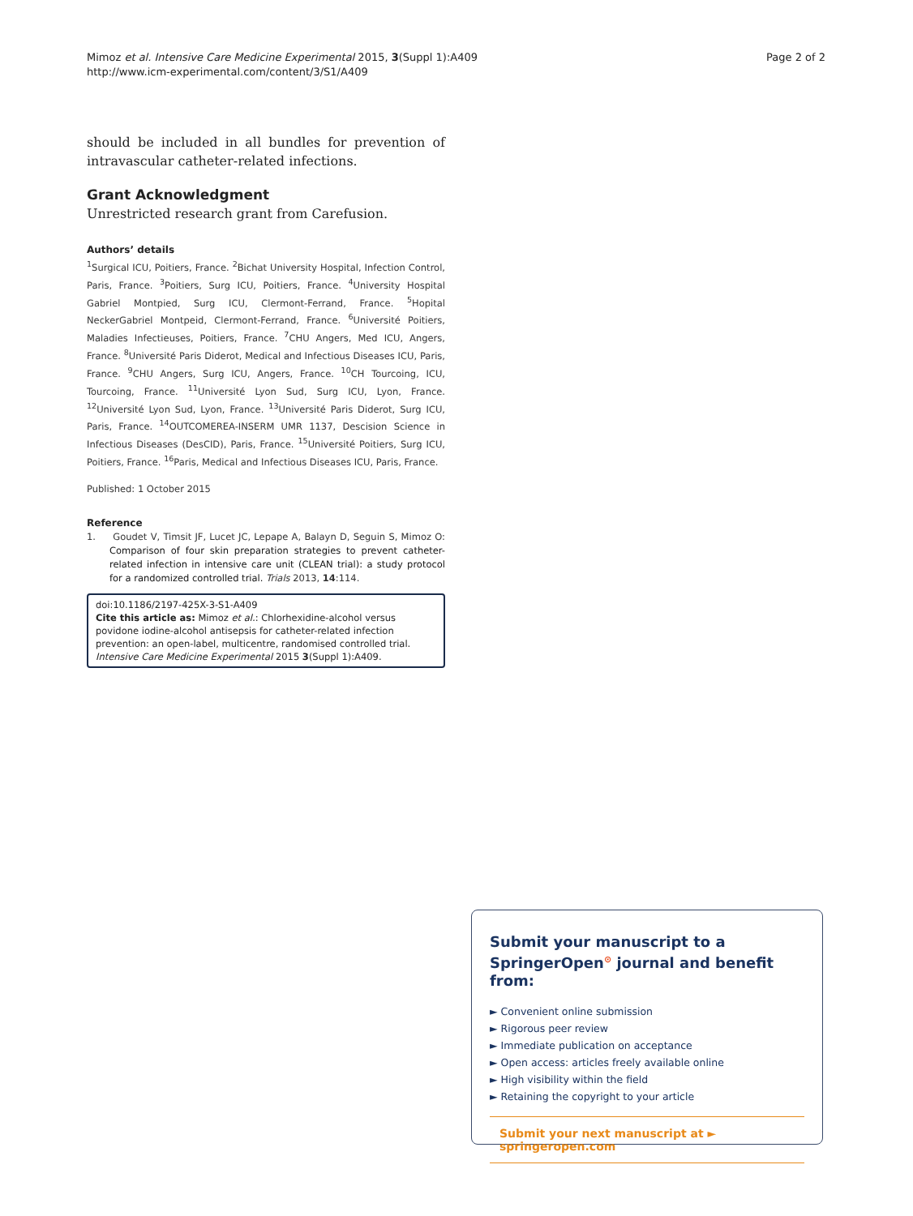Mimoz et al. Intensive Care Medicine Experimental 2015, 3(Suppl 1):A409
http://www.icm-experimental.com/content/3/S1/A409
Page 2 of 2
should be included in all bundles for prevention of intravascular catheter-related infections.
Grant Acknowledgment
Unrestricted research grant from Carefusion.
Authors’ details
<sup>1</sup> Surgical ICU, Poitiers, France. <sup>2</sup>Bichat University Hospital, Infection Control, Paris, France. <sup>3</sup>Poitiers, Surg ICU, Poitiers, France. <sup>4</sup>University Hospital Gabriel Montpied, Surg ICU, Clermont-Ferrand, France. <sup>5</sup>Hopital NeckerGabriel Montpeid, Clermont-Ferrand, France. <sup>6</sup>Université Poitiers, Maladies Infectieuses, Poitiers, France. <sup>7</sup>CHU Angers, Med ICU, Angers, France. <sup>8</sup>Université Paris Diderot, Medical and Infectious Diseases ICU, Paris, France. <sup>9</sup>CHU Angers, Surg ICU, Angers, France. <sup>10</sup>CH Tourcoing, ICU, Tourcoing, France. <sup>11</sup>Université Lyon Sud, Surg ICU, Lyon, France. <sup>12</sup>Université Lyon Sud, Lyon, France. <sup>13</sup>Université Paris Diderot, Surg ICU, Paris, France. <sup>14</sup>OUTCOMEREA-INSERM UMR 1137, Descision Science in Infectious Diseases (DesCID), Paris, France. <sup>15</sup>Université Poitiers, Surg ICU, Poitiers, France. <sup>16</sup>Paris, Medical and Infectious Diseases ICU, Paris, France.
Published: 1 October 2015
Reference
1. Goudet V, Timsit JF, Lucet JC, Lepape A, Balayn D, Seguin S, Mimoz O: Comparison of four skin preparation strategies to prevent catheter-related infection in intensive care unit (CLEAN trial): a study protocol for a randomized controlled trial. Trials 2013, 14:114.
doi:10.1186/2197-425X-3-S1-A409
Cite this article as: Mimoz et al.: Chlorhexidine-alcohol versus povidone iodine-alcohol antisepsis for catheter-related infection prevention: an open-label, multicentre, randomised controlled trial. Intensive Care Medicine Experimental 2015 3(Suppl 1):A409.
Submit your manuscript to a SpringerOpen<sup>⊙</sup> journal and benefit from:
► Convenient online submission
► Rigorous peer review
► Immediate publication on acceptance
► Open access: articles freely available online
► High visibility within the field
► Retaining the copyright to your article
Submit your next manuscript at ► springeropen.com